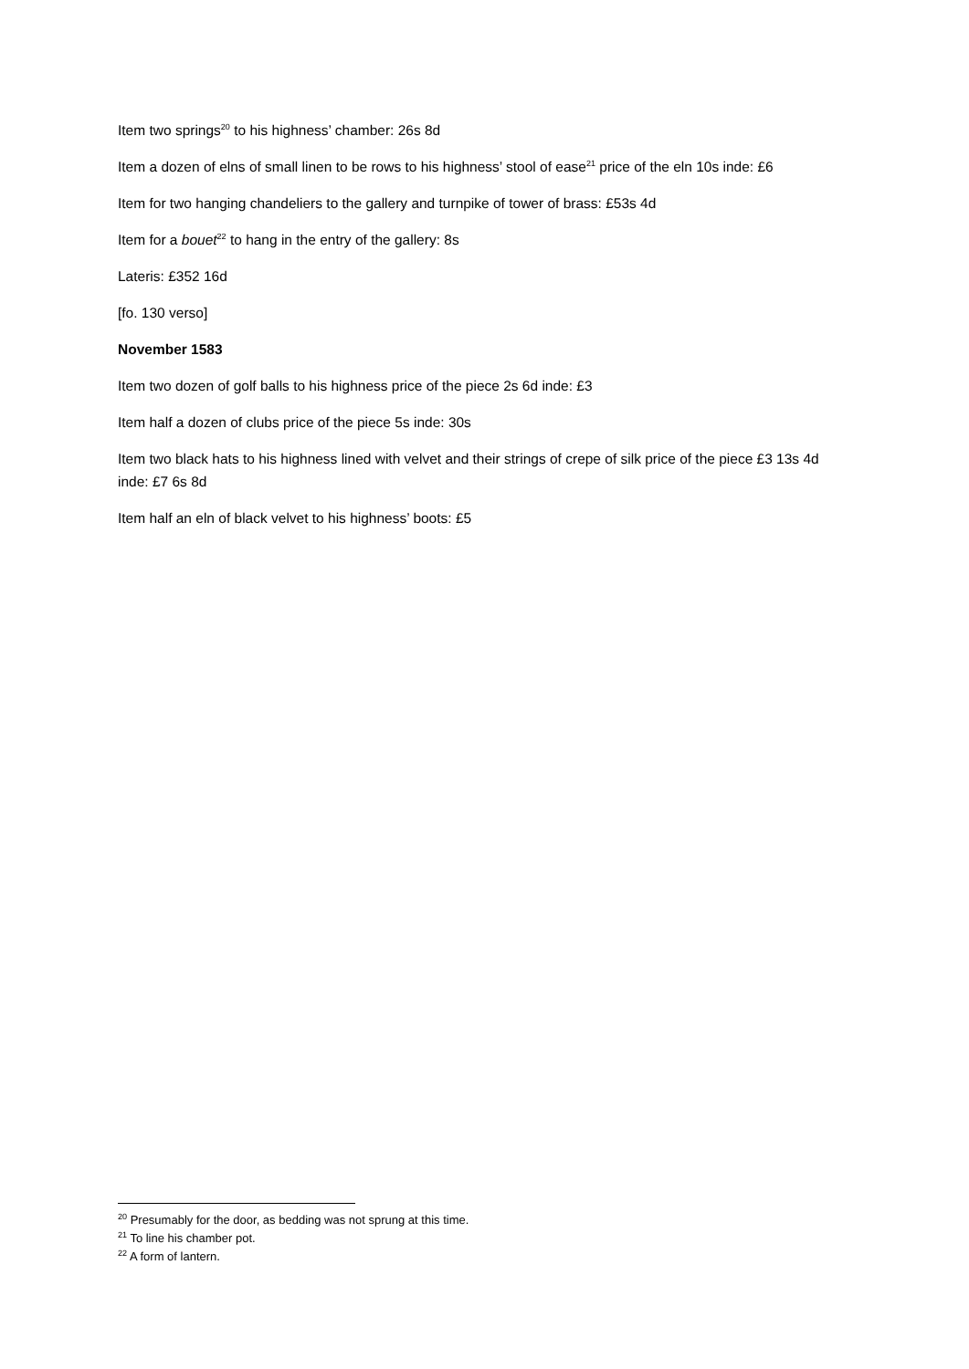Item two springs<sup>20</sup> to his highness’ chamber: 26s 8d
Item a dozen of elns of small linen to be rows to his highness’ stool of ease<sup>21</sup> price of the eln 10s inde: £6
Item for two hanging chandeliers to the gallery and turnpike of tower of brass: £53s 4d
Item for a bouet<sup>22</sup> to hang in the entry of the gallery: 8s
Lateris: £352 16d
[fo. 130 verso]
November 1583
Item two dozen of golf balls to his highness price of the piece 2s 6d inde: £3
Item half a dozen of clubs price of the piece 5s inde: 30s
Item two black hats to his highness lined with velvet and their strings of crepe of silk price of the piece £3 13s 4d inde: £7 6s 8d
Item half an eln of black velvet to his highness’ boots: £5
<sup>20</sup> Presumably for the door, as bedding was not sprung at this time.
<sup>21</sup> To line his chamber pot.
<sup>22</sup> A form of lantern.